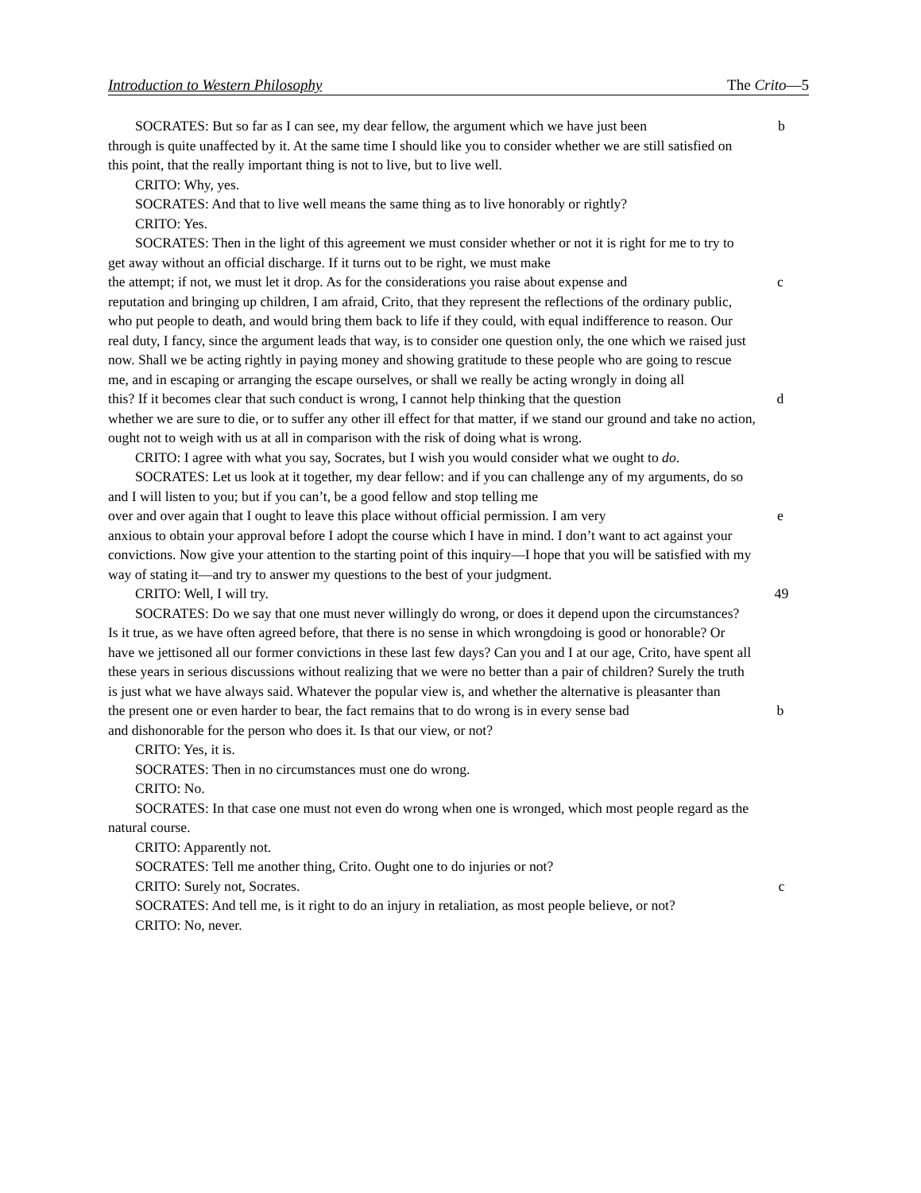Introduction to Western Philosophy The Crito—5
SOCRATES: But so far as I can see, my dear fellow, the argument which we have just been
b
through is quite unaffected by it. At the same time I should like you to consider whether we are still satisfied on this point, that the really important thing is not to live, but to live well.
CRITO: Why, yes.
SOCRATES: And that to live well means the same thing as to live honorably or rightly?
CRITO: Yes.
SOCRATES: Then in the light of this agreement we must consider whether or not it is right for me to try to get away without an official discharge. If it turns out to be right, we must make
the attempt; if not, we must let it drop. As for the considerations you raise about expense and
c
reputation and bringing up children, I am afraid, Crito, that they represent the reflections of the ordinary public, who put people to death, and would bring them back to life if they could, with equal indifference to reason. Our real duty, I fancy, since the argument leads that way, is to consider one question only, the one which we raised just now. Shall we be acting rightly in paying money and showing gratitude to these people who are going to rescue me, and in escaping or arranging the escape ourselves, or shall we really be acting wrongly in doing all
this? If it becomes clear that such conduct is wrong, I cannot help thinking that the question
d
whether we are sure to die, or to suffer any other ill effect for that matter, if we stand our ground and take no action, ought not to weigh with us at all in comparison with the risk of doing what is wrong.
CRITO: I agree with what you say, Socrates, but I wish you would consider what we ought to do.
SOCRATES: Let us look at it together, my dear fellow: and if you can challenge any of my arguments, do so and I will listen to you; but if you can’t, be a good fellow and stop telling me
over and over again that I ought to leave this place without official permission. I am very
e
anxious to obtain your approval before I adopt the course which I have in mind. I don’t want to act against your convictions. Now give your attention to the starting point of this inquiry—I hope that you will be satisfied with my way of stating it—and try to answer my questions to the best of your judgment.
CRITO: Well, I will try. 49
SOCRATES: Do we say that one must never willingly do wrong, or does it depend upon the circumstances? Is it true, as we have often agreed before, that there is no sense in which wrongdoing is good or honorable? Or have we jettisoned all our former convictions in these last few days? Can you and I at our age, Crito, have spent all these years in serious discussions without realizing that we were no better than a pair of children? Surely the truth is just what we have always said. Whatever the popular view is, and whether the alternative is pleasanter than
the present one or even harder to bear, the fact remains that to do wrong is in every sense bad
b
and dishonorable for the person who does it. Is that our view, or not?
CRITO: Yes, it is.
SOCRATES: Then in no circumstances must one do wrong.
CRITO: No.
SOCRATES: In that case one must not even do wrong when one is wronged, which most people regard as the natural course.
CRITO: Apparently not.
SOCRATES: Tell me another thing, Crito. Ought one to do injuries or not?
CRITO: Surely not, Socrates. c
SOCRATES: And tell me, is it right to do an injury in retaliation, as most people believe, or not?
CRITO: No, never.